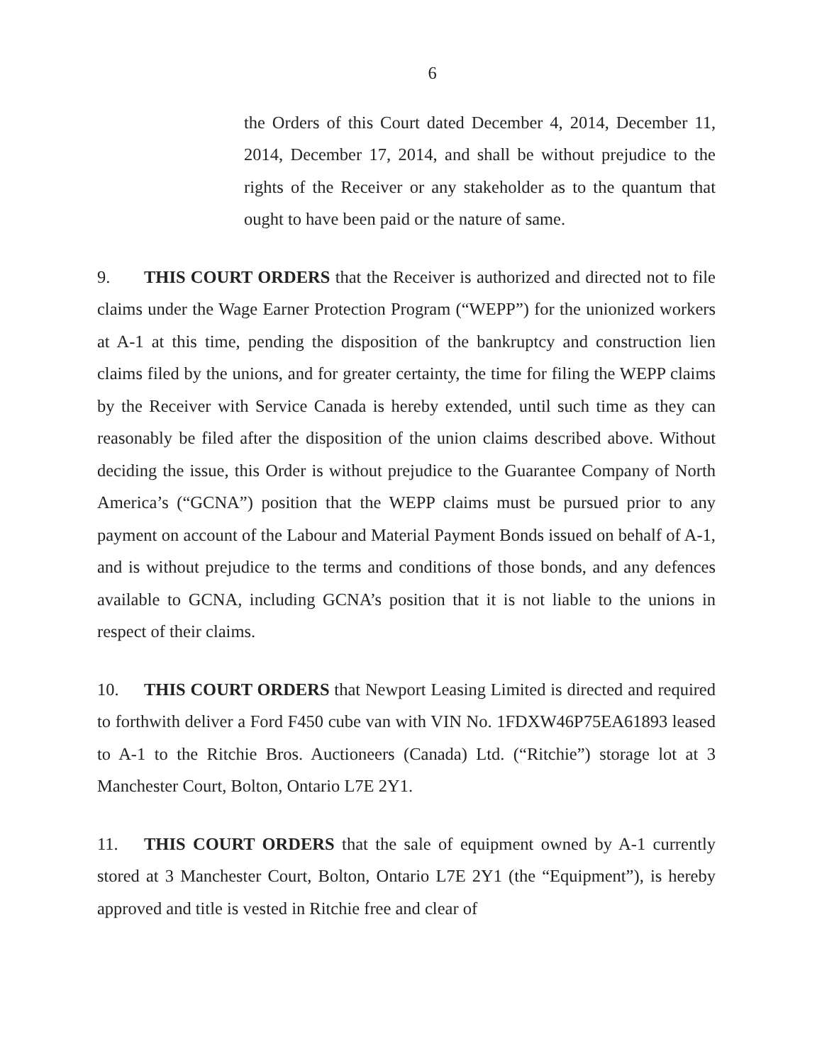6
the Orders of this Court dated December 4, 2014, December 11, 2014, December 17, 2014, and shall be without prejudice to the rights of the Receiver or any stakeholder as to the quantum that ought to have been paid or the nature of same.
9. THIS COURT ORDERS that the Receiver is authorized and directed not to file claims under the Wage Earner Protection Program (“WEPP”) for the unionized workers at A-1 at this time, pending the disposition of the bankruptcy and construction lien claims filed by the unions, and for greater certainty, the time for filing the WEPP claims by the Receiver with Service Canada is hereby extended, until such time as they can reasonably be filed after the disposition of the union claims described above. Without deciding the issue, this Order is without prejudice to the Guarantee Company of North America’s (“GCNA”) position that the WEPP claims must be pursued prior to any payment on account of the Labour and Material Payment Bonds issued on behalf of A-1, and is without prejudice to the terms and conditions of those bonds, and any defences available to GCNA, including GCNA’s position that it is not liable to the unions in respect of their claims.
10. THIS COURT ORDERS that Newport Leasing Limited is directed and required to forthwith deliver a Ford F450 cube van with VIN No. 1FDXW46P75EA61893 leased to A-1 to the Ritchie Bros. Auctioneers (Canada) Ltd. (“Ritchie”) storage lot at 3 Manchester Court, Bolton, Ontario L7E 2Y1.
11. THIS COURT ORDERS that the sale of equipment owned by A-1 currently stored at 3 Manchester Court, Bolton, Ontario L7E 2Y1 (the “Equipment”), is hereby approved and title is vested in Ritchie free and clear of